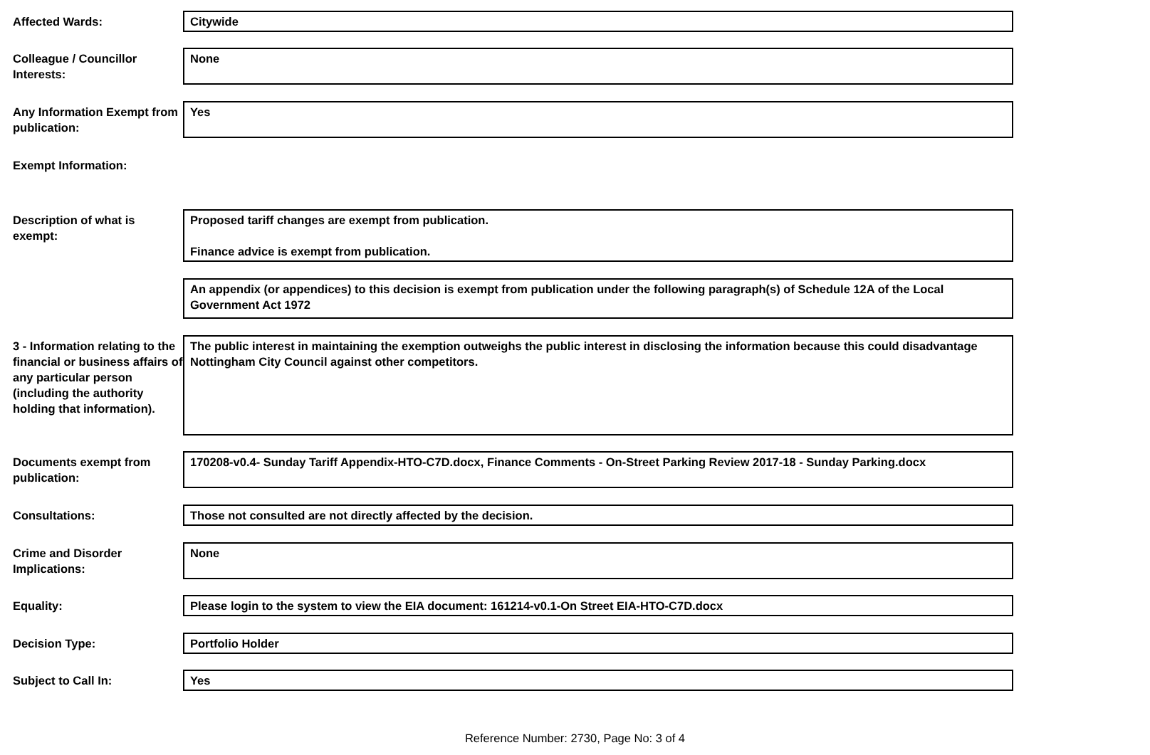Affected Wards:
Citywide
Colleague / Councillor Interests:
None
Any Information Exempt from publication:
Yes
Exempt Information:
Description of what is exempt:
Proposed tariff changes are exempt from publication.
Finance advice is exempt from publication.
An appendix (or appendices) to this decision is exempt from publication under the following paragraph(s) of Schedule 12A of the Local Government Act 1972
3 - Information relating to the financial or business affairs of any particular person (including the authority holding that information).
The public interest in maintaining the exemption outweighs the public interest in disclosing the information because this could disadvantage Nottingham City Council against other competitors.
Documents exempt from publication:
170208-v0.4- Sunday Tariff Appendix-HTO-C7D.docx, Finance Comments - On-Street Parking Review 2017-18 - Sunday Parking.docx
Consultations:
Those not consulted are not directly affected by the decision.
Crime and Disorder Implications:
None
Equality:
Please login to the system to view the EIA document: 161214-v0.1-On Street EIA-HTO-C7D.docx
Decision Type:
Portfolio Holder
Subject to Call In:
Yes
Reference Number: 2730, Page No: 3 of 4